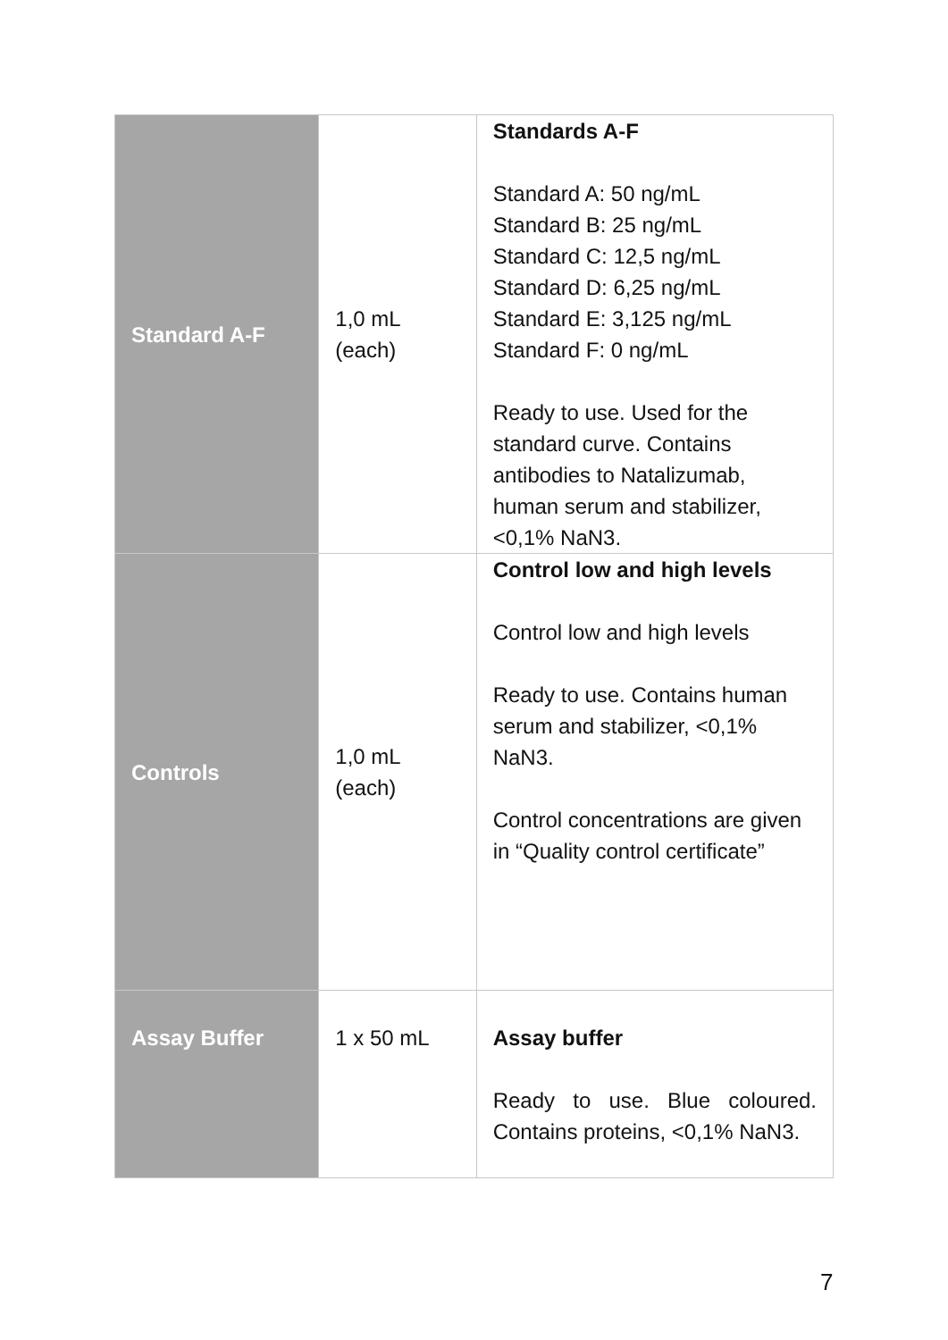| Standard A-F | 1,0 mL (each) | Standards A-F Standard A: 50 ng/mL Standard B: 25 ng/mL Standard C: 12,5 ng/mL Standard D: 6,25 ng/mL Standard E: 3,125 ng/mL Standard F: 0 ng/mL Ready to use. Used for the standard curve. Contains antibodies to Natalizumab, human serum and stabilizer, <0,1% NaN3. |
| Controls | 1,0 mL (each) | Control low and high levels Control low and high levels Ready to use. Contains human serum and stabilizer, <0,1% NaN3. Control concentrations are given in “Quality control certificate” |
| Assay Buffer | 1 x 50 mL | Assay buffer Ready to use. Blue coloured. Contains proteins, <0,1% NaN3. |
7